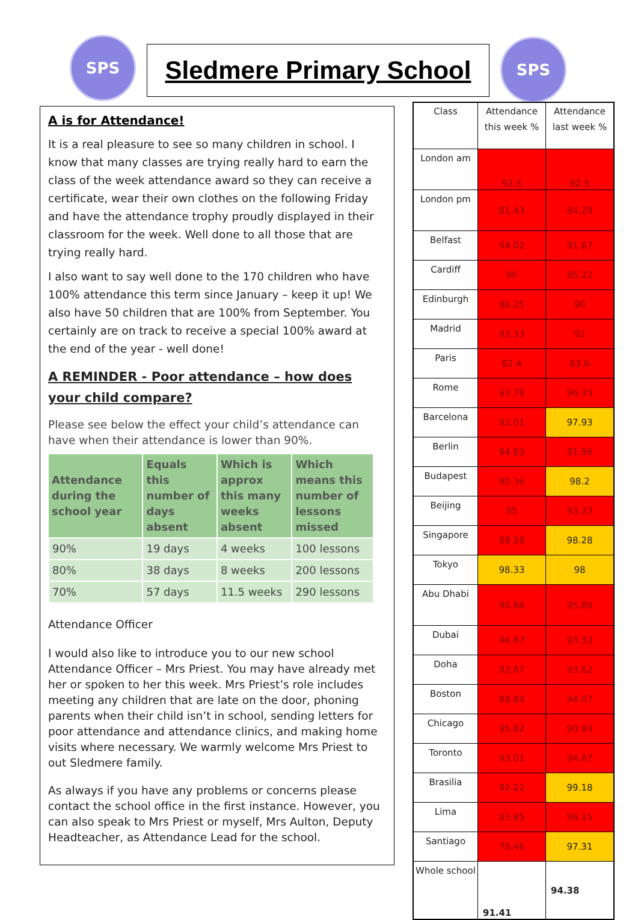SPS Sledmere Primary School SPS
A is for Attendance!
It is a real pleasure to see so many children in school. I know that many classes are trying really hard to earn the class of the week attendance award so they can receive a certificate, wear their own clothes on the following Friday and have the attendance trophy proudly displayed in their classroom for the week. Well done to all those that are trying really hard.
I also want to say well done to the 170 children who have 100% attendance this term since January – keep it up! We also have 50 children that are 100% from September. You certainly are on track to receive a special 100% award at the end of the year - well done!
A REMINDER - Poor attendance – how does your child compare?
Please see below the effect your child’s attendance can have when their attendance is lower than 90%.
| Attendance during the school year | Equals this number of days absent | Which is approx this many weeks absent | Which means this number of lessons missed |
| --- | --- | --- | --- |
| 90% | 19 days | 4 weeks | 100 lessons |
| 80% | 38 days | 8 weeks | 200 lessons |
| 70% | 57 days | 11.5 weeks | 290 lessons |
Attendance Officer
I would also like to introduce you to our new school Attendance Officer – Mrs Priest. You may have already met her or spoken to her this week. Mrs Priest’s role includes meeting any children that are late on the door, phoning parents when their child isn’t in school, sending letters for poor attendance and attendance clinics, and making home visits where necessary. We warmly welcome Mrs Priest to out Sledmere family.
As always if you have any problems or concerns please contact the school office in the first instance. However, you can also speak to Mrs Priest or myself, Mrs Aulton, Deputy Headteacher, as Attendance Lead for the school.
| Class | Attendance this week % | Attendance last week % |
| --- | --- | --- |
| London am | 92.5 | 92.5 |
| London pm | 81.43 | 84.29 |
| Belfast | 94.02 | 91.67 |
| Cardiff | 90 | 95.22 |
| Edinburgh | 86.25 | 90 |
| Madrid | 93.33 | 92 |
| Paris | 82.4 | 83.6 |
| Rome | 93.79 | 96.33 |
| Barcelona | 92.01 | 97.93 |
| Berlin | 94.83 | 91.96 |
| Budapest | 90.36 | 98.2 |
| Beijing | 95 | 93.23 |
| Singapore | 88.28 | 98.28 |
| Tokyo | 98.33 | 98 |
| Abu Dhabi | 95.86 | 95.86 |
| Dubai | 94.67 | 93.33 |
| Doha | 92.67 | 93.62 |
| Boston | 88.89 | 94.07 |
| Chicago | 95.82 | 90.69 |
| Toronto | 93.01 | 94.67 |
| Brasilia | 92.22 | 99.18 |
| Lima | 83.85 | 96.15 |
| Santiago | 78.46 | 97.31 |
| Whole school | 91.41 | 94.38 |